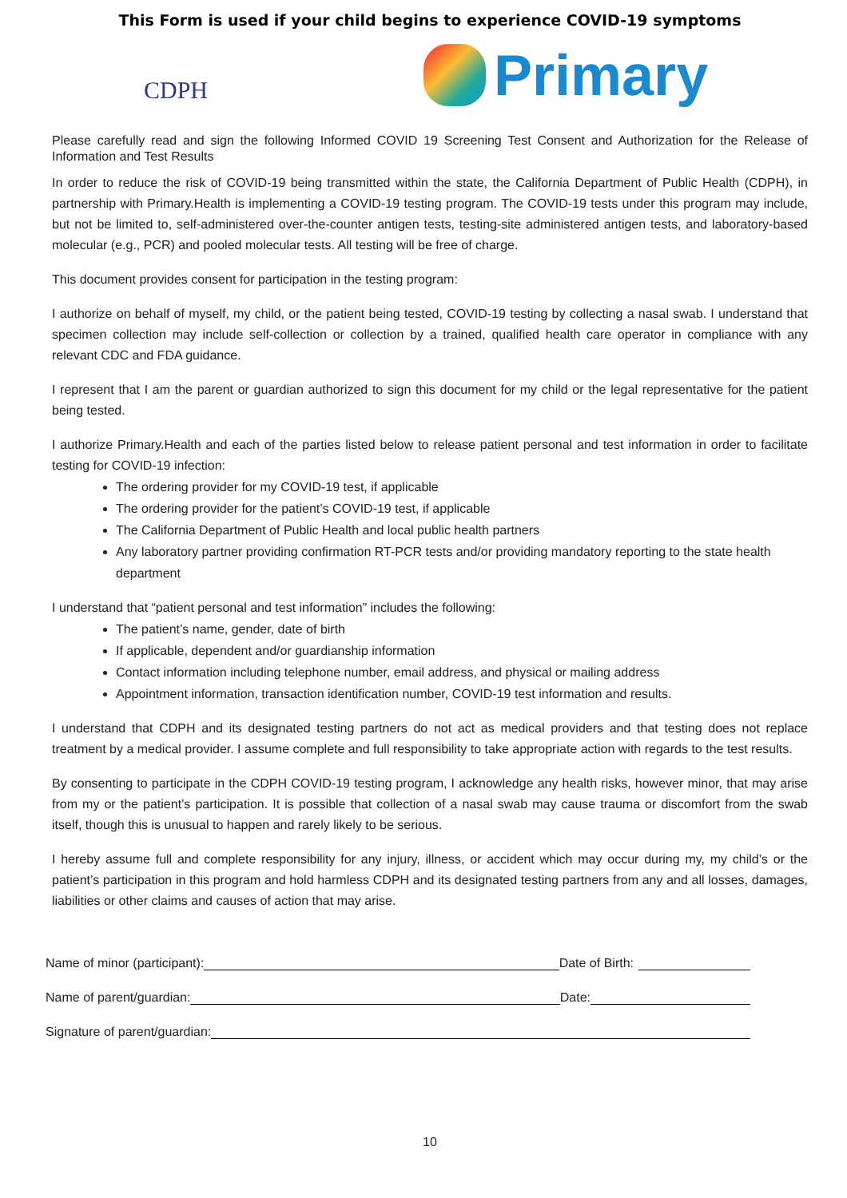This Form is used if your child begins to experience COVID-19 symptoms
CDPH
Primary
Please carefully read and sign the following Informed COVID 19 Screening Test Consent and Authorization for the Release of Information and Test Results
In order to reduce the risk of COVID-19 being transmitted within the state, the California Department of Public Health (CDPH), in partnership with Primary.Health is implementing a COVID-19 testing program. The COVID-19 tests under this program may include, but not be limited to, self-administered over-the-counter antigen tests, testing-site administered antigen tests, and laboratory-based molecular (e.g., PCR) and pooled molecular tests. All testing will be free of charge.
This document provides consent for participation in the testing program:
I authorize on behalf of myself, my child, or the patient being tested, COVID-19 testing by collecting a nasal swab. I understand that specimen collection may include self-collection or collection by a trained, qualified health care operator in compliance with any relevant CDC and FDA guidance.
I represent that I am the parent or guardian authorized to sign this document for my child or the legal representative for the patient being tested.
I authorize Primary.Health and each of the parties listed below to release patient personal and test information in order to facilitate testing for COVID-19 infection:
The ordering provider for my COVID-19 test, if applicable
The ordering provider for the patient’s COVID-19 test, if applicable
The California Department of Public Health and local public health partners
Any laboratory partner providing confirmation RT-PCR tests and/or providing mandatory reporting to the state health department
I understand that “patient personal and test information” includes the following:
The patient’s name, gender, date of birth
If applicable, dependent and/or guardianship information
Contact information including telephone number, email address, and physical or mailing address
Appointment information, transaction identification number, COVID-19 test information and results.
I understand that CDPH and its designated testing partners do not act as medical providers and that testing does not replace treatment by a medical provider. I assume complete and full responsibility to take appropriate action with regards to the test results.
By consenting to participate in the CDPH COVID-19 testing program, I acknowledge any health risks, however minor, that may arise from my or the patient’s participation. It is possible that collection of a nasal swab may cause trauma or discomfort from the swab itself, though this is unusual to happen and rarely likely to be serious.
I hereby assume full and complete responsibility for any injury, illness, or accident which may occur during my, my child’s or the patient’s participation in this program and hold harmless CDPH and its designated testing partners from any and all losses, damages, liabilities or other claims and causes of action that may arise.
Name of minor (participant): Date of Birth:
Name of parent/guardian: Date:
Signature of parent/guardian:
10